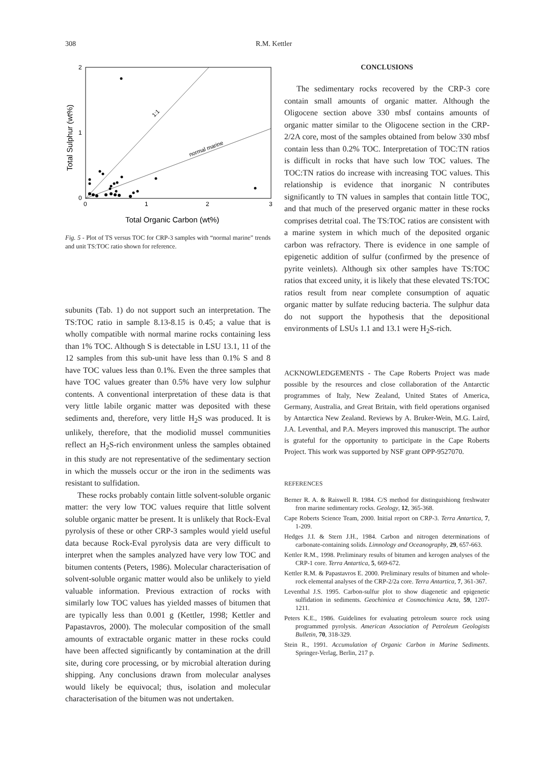308 R.M. Kettler
1:1
normal marine
2
1
0
0
1
2
3
Total Sulphur (wt%)
Total Organic Carbon (wt%)
Fig. 5 - Plot of TS versus TOC for CRP-3 samples with “normal marine” trends and unit TS:TOC ratio shown for reference.
subunits (Tab. 1) do not support such an interpretation. The TS:TOC ratio in sample 8.13-8.15 is 0.45; a value that is wholly compatible with normal marine rocks containing less than 1% TOC. Although S is detectable in LSU 13.1, 11 of the 12 samples from this sub-unit have less than 0.1% S and 8 have TOC values less than 0.1%. Even the three samples that have TOC values greater than 0.5% have very low sulphur contents. A conventional interpretation of these data is that very little labile organic matter was deposited with these sediments and, therefore, very little H<sub>2</sub>S was produced. It is unlikely, therefore, that the modiolid mussel communities reflect an H<sub>2</sub>S-rich environment unless the samples obtained in this study are not representative of the sedimentary section in which the mussels occur or the iron in the sediments was resistant to sulfidation.
These rocks probably contain little solvent-soluble organic matter: the very low TOC values require that little solvent soluble organic matter be present. It is unlikely that Rock-Eval pyrolysis of these or other CRP-3 samples would yield useful data because Rock-Eval pyrolysis data are very difficult to interpret when the samples analyzed have very low TOC and bitumen contents (Peters, 1986). Molecular characterisation of solvent-soluble organic matter would also be unlikely to yield valuable information. Previous extraction of rocks with similarly low TOC values has yielded masses of bitumen that are typically less than 0.001 g (Kettler, 1998; Kettler and Papastavros, 2000). The molecular composition of the small amounts of extractable organic matter in these rocks could have been affected significantly by contamination at the drill site, during core processing, or by microbial alteration during shipping. Any conclusions drawn from molecular analyses would likely be equivocal; thus, isolation and molecular characterisation of the bitumen was not undertaken.
CONCLUSIONS
The sedimentary rocks recovered by the CRP-3 core contain small amounts of organic matter. Although the Oligocene section above 330 mbsf contains amounts of organic matter similar to the Oligocene section in the CRP-2/2A core, most of the samples obtained from below 330 mbsf contain less than 0.2% TOC. Interpretation of TOC:TN ratios is difficult in rocks that have such low TOC values. The TOC:TN ratios do increase with increasing TOC values. This relationship is evidence that inorganic N contributes significantly to TN values in samples that contain little TOC, and that much of the preserved organic matter in these rocks comprises detrital coal. The TS:TOC ratios are consistent with a marine system in which much of the deposited organic carbon was refractory. There is evidence in one sample of epigenetic addition of sulfur (confirmed by the presence of pyrite veinlets). Although six other samples have TS:TOC ratios that exceed unity, it is likely that these elevated TS:TOC ratios result from near complete consumption of aquatic organic matter by sulfate reducing bacteria. The sulphur data do not support the hypothesis that the depositional environments of LSUs 1.1 and 13.1 were H<sub>2</sub>S-rich.
ACKNOWLEDGEMENTS - The Cape Roberts Project was made possible by the resources and close collaboration of the Antarctic programmes of Italy, New Zealand, United States of America, Germany, Australia, and Great Britain, with field operations organised by Antarctica New Zealand. Reviews by A. Bruker-Wein, M.G. Laird, J.A. Leventhal, and P.A. Meyers improved this manuscript. The author is grateful for the opportunity to participate in the Cape Roberts Project. This work was supported by NSF grant OPP-9527070.
REFERENCES
Berner R. A. & Raiswell R. 1984. C/S method for distinguishiong freshwater fron marine sedimentary rocks. Geology, 12, 365-368.
Cape Roberts Science Team, 2000. Initial report on CRP-3. Terra Antartica, 7, 1-209.
Hedges J.I. & Stern J.H., 1984. Carbon and nitrogen determinations of carbonate-containing solids. Limnology and Oceanography, 29, 657-663.
Kettler R.M., 1998. Preliminary results of bitumen and kerogen analyses of the CRP-1 core. Terra Antartica, 5, 669-672.
Kettler R.M. & Papastavros E. 2000. Preliminary results of bitumen and whole-rock elemental analyses of the CRP-2/2a core. Terra Antartica, 7, 361-367.
Leventhal J.S. 1995. Carbon-sulfur plot to show diagenetic and epigenetic sulfidation in sediments. Geochimica et Cosmochimica Acta, 59, 1207-1211.
Peters K.E., 1986. Guidelines for evaluating petroleum source rock using programmed pyrolysis. American Association of Petroleum Geologists Bulletin, 70, 318-329.
Stein R., 1991. Accumulation of Organic Carbon in Marine Sediments. Springer-Verlag, Berlin, 217 p.